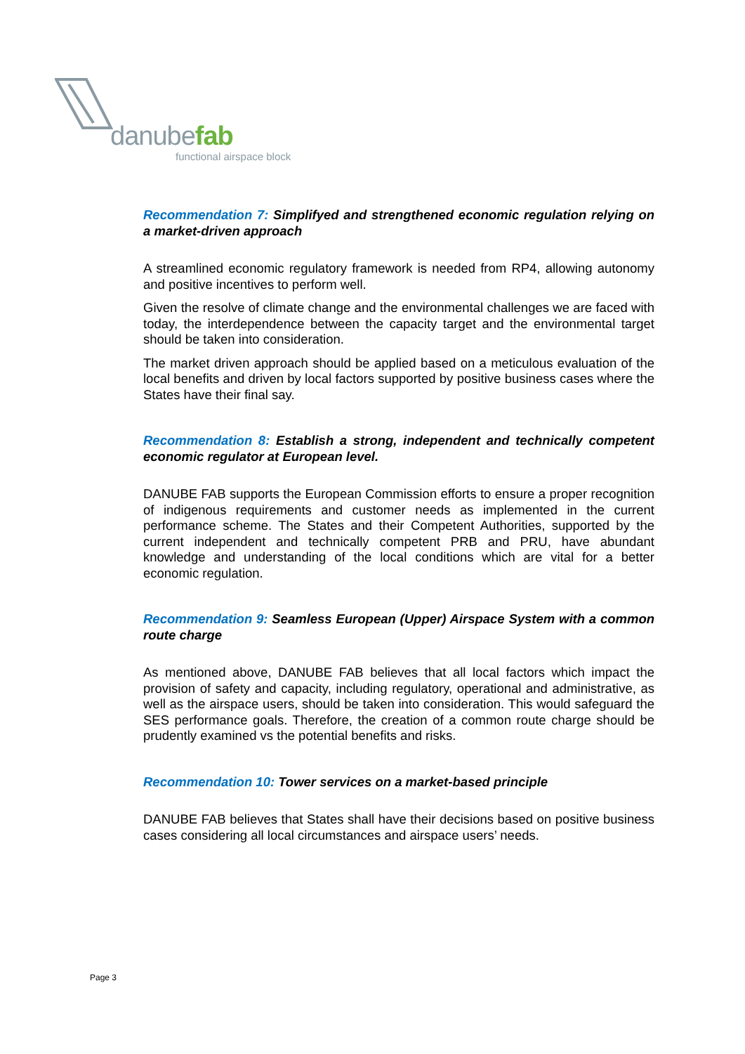danubefab
functional airspace block
Recommendation 7: Simplifyed and strengthened economic regulation relying on a market-driven approach
A streamlined economic regulatory framework is needed from RP4, allowing autonomy and positive incentives to perform well.
Given the resolve of climate change and the environmental challenges we are faced with today, the interdependence between the capacity target and the environmental target should be taken into consideration.
The market driven approach should be applied based on a meticulous evaluation of the local benefits and driven by local factors supported by positive business cases where the States have their final say.
Recommendation 8: Establish a strong, independent and technically competent economic regulator at European level.
DANUBE FAB supports the European Commission efforts to ensure a proper recognition of indigenous requirements and customer needs as implemented in the current performance scheme. The States and their Competent Authorities, supported by the current independent and technically competent PRB and PRU, have abundant knowledge and understanding of the local conditions which are vital for a better economic regulation.
Recommendation 9: Seamless European (Upper) Airspace System with a common route charge
As mentioned above, DANUBE FAB believes that all local factors which impact the provision of safety and capacity, including regulatory, operational and administrative, as well as the airspace users, should be taken into consideration. This would safeguard the SES performance goals. Therefore, the creation of a common route charge should be prudently examined vs the potential benefits and risks.
Recommendation 10: Tower services on a market-based principle
DANUBE FAB believes that States shall have their decisions based on positive business cases considering all local circumstances and airspace users’ needs.
Page 3